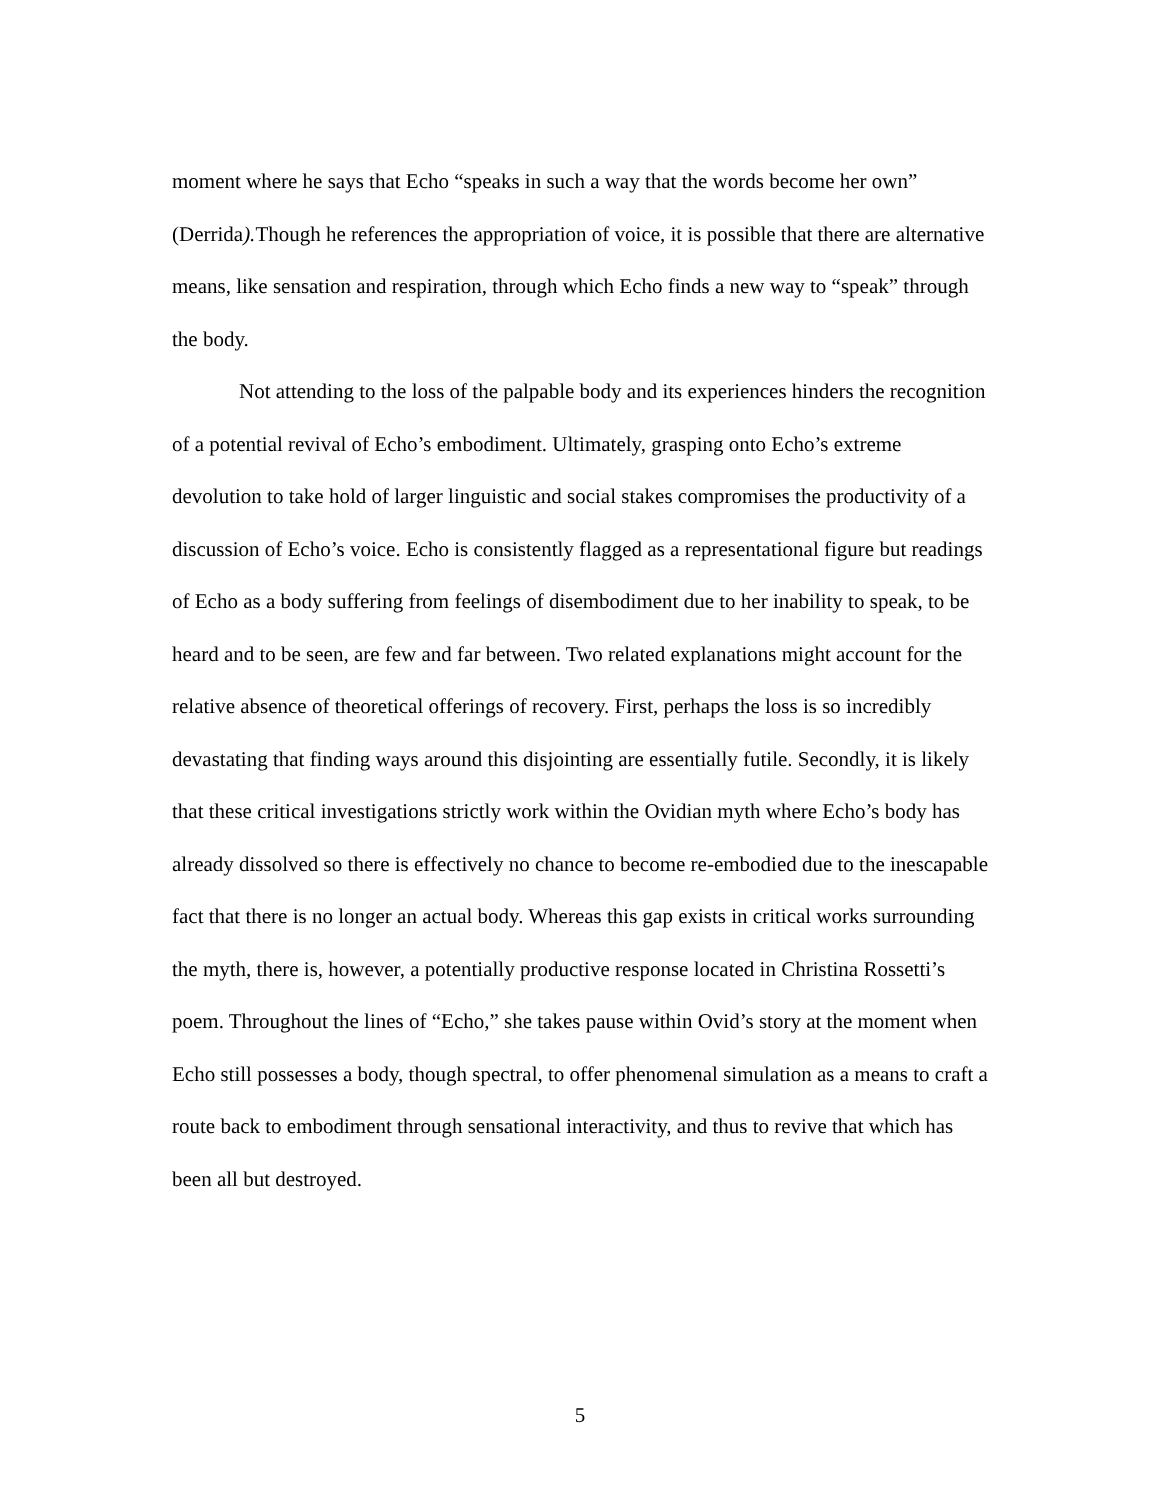moment where he says that Echo “speaks in such a way that the words become her own” (Derrida). Though he references the appropriation of voice, it is possible that there are alternative means, like sensation and respiration, through which Echo finds a new way to “speak” through the body.
Not attending to the loss of the palpable body and its experiences hinders the recognition of a potential revival of Echo’s embodiment. Ultimately, grasping onto Echo’s extreme devolution to take hold of larger linguistic and social stakes compromises the productivity of a discussion of Echo’s voice. Echo is consistently flagged as a representational figure but readings of Echo as a body suffering from feelings of disembodiment due to her inability to speak, to be heard and to be seen, are few and far between. Two related explanations might account for the relative absence of theoretical offerings of recovery. First, perhaps the loss is so incredibly devastating that finding ways around this disjointing are essentially futile. Secondly, it is likely that these critical investigations strictly work within the Ovidian myth where Echo’s body has already dissolved so there is effectively no chance to become re-embodied due to the inescapable fact that there is no longer an actual body. Whereas this gap exists in critical works surrounding the myth, there is, however, a potentially productive response located in Christina Rossetti’s poem. Throughout the lines of “Echo,” she takes pause within Ovid’s story at the moment when Echo still possesses a body, though spectral, to offer phenomenal simulation as a means to craft a route back to embodiment through sensational interactivity, and thus to revive that which has been all but destroyed.
5